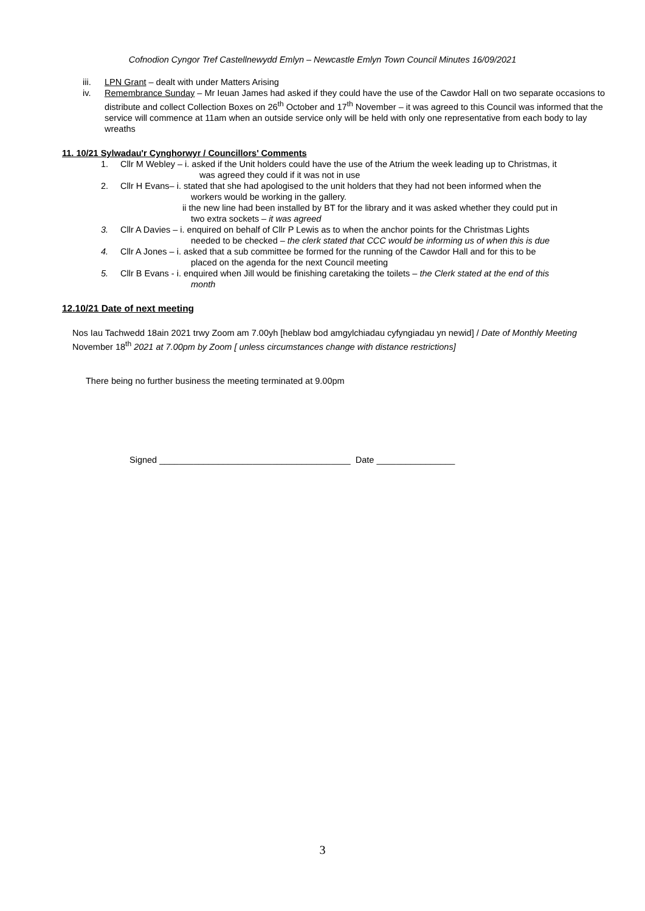Cofnodion Cyngor Tref Castellnewydd Emlyn – Newcastle Emlyn Town Council Minutes 16/09/2021
iii. LPN Grant – dealt with under Matters Arising
iv. Remembrance Sunday – Mr Ieuan James had asked if they could have the use of the Cawdor Hall on two separate occasions to distribute and collect Collection Boxes on 26<sup>th</sup> October and 17<sup>th</sup> November – it was agreed to this Council was informed that the service will commence at 11am when an outside service only will be held with only one representative from each body to lay wreaths
11. 10/21 Sylwadau'r Cynghorwyr / Councillors' Comments
1. Cllr M Webley – i. asked if the Unit holders could have the use of the Atrium the week leading up to Christmas, it
was agreed they could if it was not in use
2. Cllr H Evans– i. stated that she had apologised to the unit holders that they had not been informed when the
workers would be working in the gallery.
ii the new line had been installed by BT for the library and it was asked whether they could put in
two extra sockets – it was agreed
3. Cllr A Davies – i. enquired on behalf of Cllr P Lewis as to when the anchor points for the Christmas Lights
needed to be checked – the clerk stated that CCC would be informing us of when this is due
4. Cllr A Jones – i. asked that a sub committee be formed for the running of the Cawdor Hall and for this to be
placed on the agenda for the next Council meeting
5. Cllr B Evans - i. enquired when Jill would be finishing caretaking the toilets – the Clerk stated at the end of this
month
12.10/21 Date of next meeting
Nos Iau Tachwedd 18ain 2021 trwy Zoom am 7.00yh [heblaw bod amgylchiadau cyfyngiadau yn newid] / Date of Monthly Meeting November 18<sup>th</sup> 2021 at 7.00pm by Zoom [ unless circumstances change with distance restrictions]
There being no further business the meeting terminated at 9.00pm
Signed _______________________________________ Date ________________
3